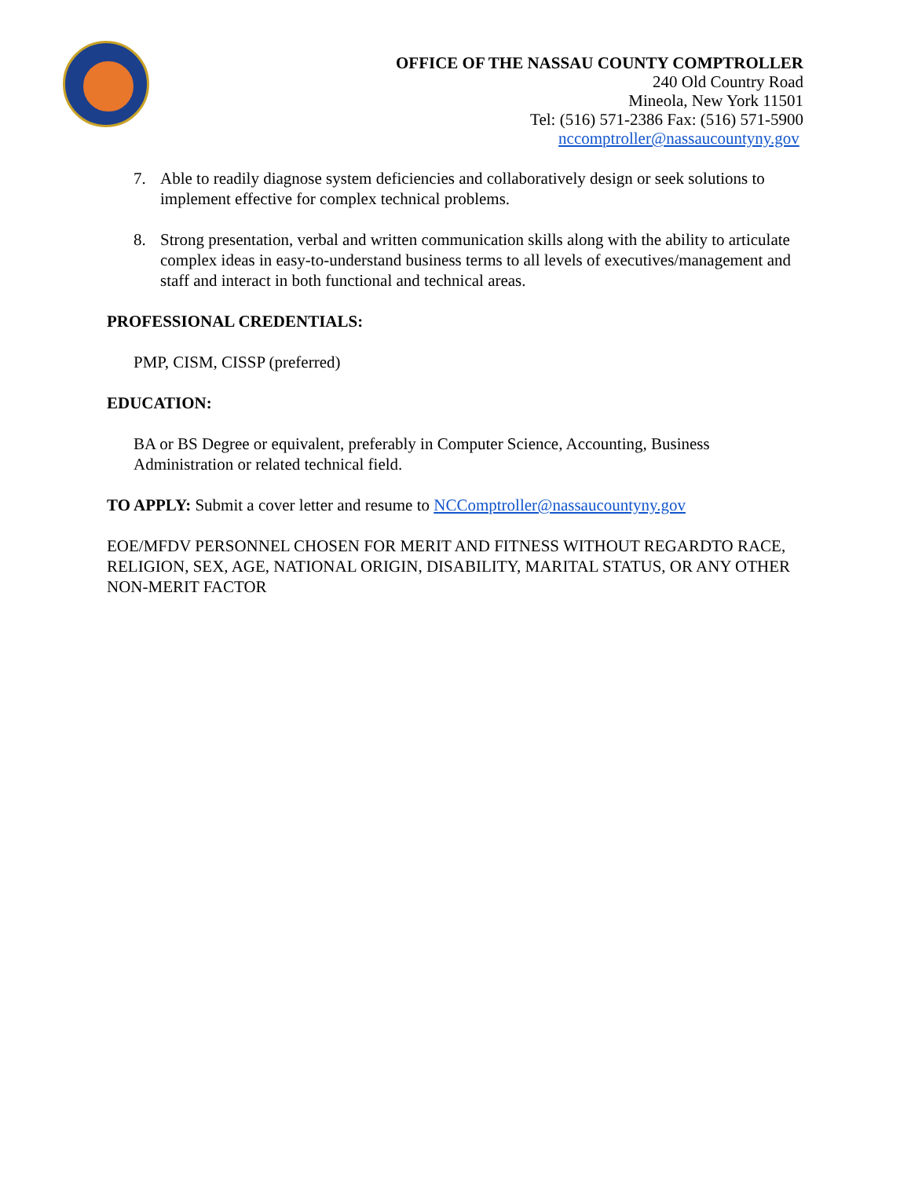OFFICE OF THE NASSAU COUNTY COMPTROLLER
240 Old Country Road
Mineola, New York 11501
Tel: (516) 571-2386 Fax: (516) 571-5900
nccomptroller@nassaucountyny.gov
7. Able to readily diagnose system deficiencies and collaboratively design or seek solutions to implement effective for complex technical problems.
8. Strong presentation, verbal and written communication skills along with the ability to articulate complex ideas in easy-to-understand business terms to all levels of executives/management and staff and interact in both functional and technical areas.
PROFESSIONAL CREDENTIALS:
PMP, CISM, CISSP (preferred)
EDUCATION:
BA or BS Degree or equivalent, preferably in Computer Science, Accounting, Business Administration or related technical field.
TO APPLY: Submit a cover letter and resume to NCComptroller@nassaucountyny.gov
EOE/MFDV PERSONNEL CHOSEN FOR MERIT AND FITNESS WITHOUT REGARDTO RACE, RELIGION, SEX, AGE, NATIONAL ORIGIN, DISABILITY, MARITAL STATUS, OR ANY OTHER NON-MERIT FACTOR